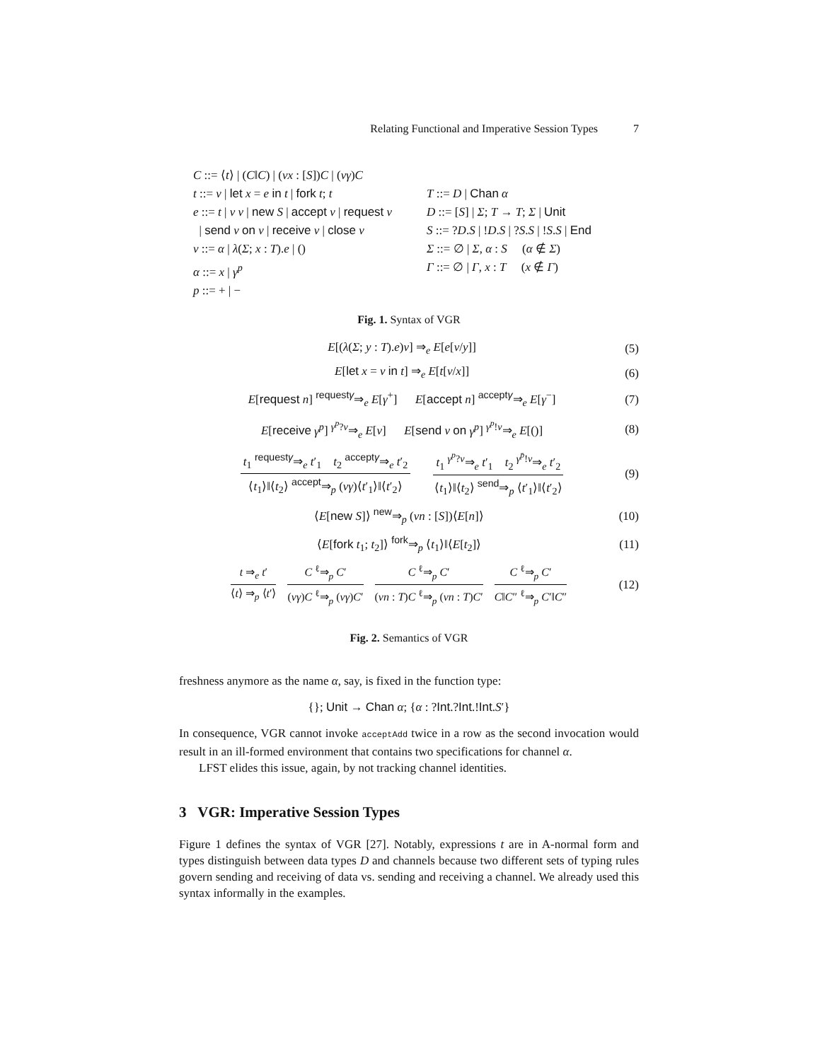Relating Functional and Imperative Session Types 7
C ::= ⟨t⟩ | (C‖C) | (νx : [S])C | (νγ)C
t ::= v | let x = e in t | fork t; t
e ::= t | v v | new S | accept v | request v
| send v on v | receive v | close v
v ::= α | λ(Σ; x : T).e | ()
α ::= x | γ<sup>p</sup>
p ::= + | −
T ::= D | Chan α
D ::= [S] | Σ; T → T; Σ | Unit
S ::= ?D.S | !D.S | ?S.S | !S.S | End
Σ ::= ∅ | Σ, α : S (α ∉ Σ)
Γ ::= ∅ | Γ, x : T (x ∉ Γ)
Fig. 1. Syntax of VGR
E[(λ(Σ; y : T).e)v] ⇒<sub>e</sub> E[e[v/y]] (5)
E[let x = v in t] ⇒<sub>e</sub> E[t[v/x]] (6)
E[request n] <sup>requestγ</sup>⇒<sub>e</sub> E[γ<sup>+</sup>] E[accept n] <sup>acceptγ</sup>⇒<sub>e</sub> E[γ<sup>−</sup>] (7)
E[receive γ<sup>p</sup>] <sup>γ<sup>p</sup>?v</sup>⇒<sub>e</sub> E[v] E[send v on γ<sup>p</sup>] <sup>γ<sup>p</sup>!v</sup>⇒<sub>e</sub> E[()] (8)
t<sub>1</sub> <sup>requestγ</sup>⇒<sub>e</sub> t′<sub>1</sub> t<sub>2</sub> <sup>acceptγ</sup>⇒<sub>e</sub> t′<sub>2</sub>
⟨t<sub>1</sub>⟩‖⟨t<sub>2</sub>⟩ <sup>accept</sup>⇒<sub>p</sub> (νγ)⟨t′<sub>1</sub>⟩‖⟨t′<sub>2</sub>⟩
t<sub>1</sub> <sup>γ<sup>p</sup>?v</sup>⇒<sub>e</sub> t′<sub>1</sub> t<sub>2</sub> <sup>γ<sup>p̄</sup>!v</sup>⇒<sub>e</sub> t′<sub>2</sub>
⟨t<sub>1</sub>⟩‖⟨t<sub>2</sub>⟩ <sup>send</sup>⇒<sub>p</sub> ⟨t′<sub>1</sub>⟩‖⟨t′<sub>2</sub>⟩
(9)
⟨E[new S]⟩ <sup>new</sup>⇒<sub>p</sub> (νn : [S])⟨E[n]⟩ (10)
⟨E[fork t<sub>1</sub>; t<sub>2</sub>]⟩ <sup>fork</sup>⇒<sub>p</sub> ⟨t<sub>1</sub>⟩‖⟨E[t<sub>2</sub>]⟩ (11)
t ⇒<sub>e</sub> t′
⟨t⟩ ⇒<sub>p</sub> ⟨t′⟩
C <sup>ℓ</sup>⇒<sub>p</sub> C′
(νγ)C <sup>ℓ</sup>⇒<sub>p</sub> (νγ)C′
C <sup>ℓ</sup>⇒<sub>p</sub> C′
(νn : T)C <sup>ℓ</sup>⇒<sub>p</sub> (νn : T)C′
C <sup>ℓ</sup>⇒<sub>p</sub> C′
C‖C″ <sup>ℓ</sup>⇒<sub>p</sub> C′‖C″
(12)
Fig. 2. Semantics of VGR
freshness anymore as the name α, say, is fixed in the function type:
{}; Unit → Chan α; {α : ?Int.?Int.!Int.S′}
In consequence, VGR cannot invoke acceptAdd twice in a row as the second invocation would result in an ill-formed environment that contains two specifications for channel α.
LFST elides this issue, again, by not tracking channel identities.
3 VGR: Imperative Session Types
Figure 1 defines the syntax of VGR [27]. Notably, expressions t are in A-normal form and types distinguish between data types D and channels because two different sets of typing rules govern sending and receiving of data vs. sending and receiving a channel. We already used this syntax informally in the examples.